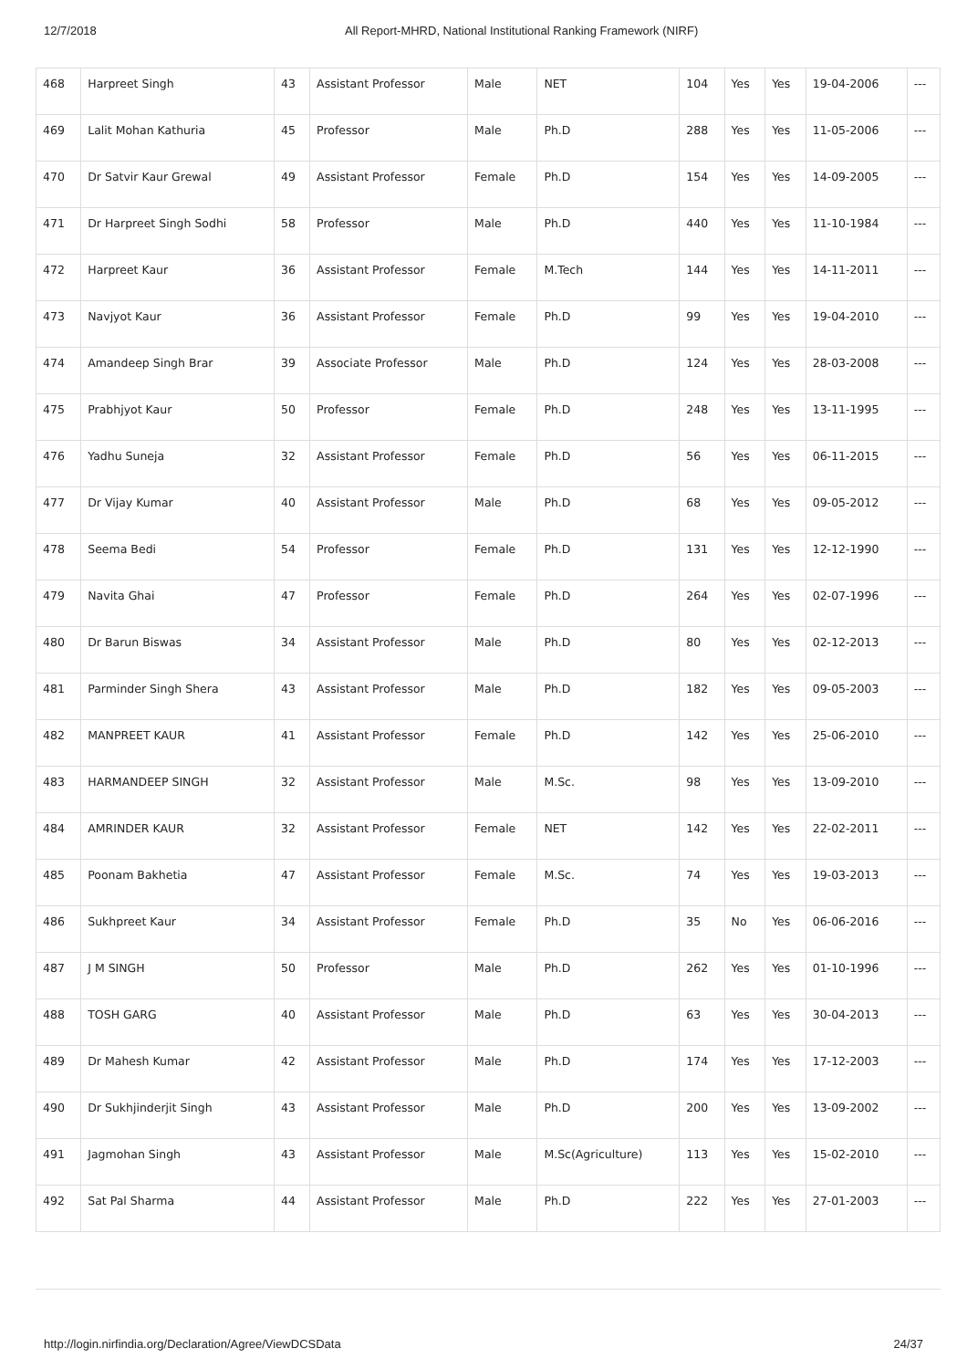12/7/2018 All Report-MHRD, National Institutional Ranking Framework (NIRF)
| 468 | Harpreet Singh | 43 | Assistant Professor | Male | NET | 104 | Yes | Yes | 19-04-2006 | --- |
| 469 | Lalit Mohan Kathuria | 45 | Professor | Male | Ph.D | 288 | Yes | Yes | 11-05-2006 | --- |
| 470 | Dr Satvir Kaur Grewal | 49 | Assistant Professor | Female | Ph.D | 154 | Yes | Yes | 14-09-2005 | --- |
| 471 | Dr Harpreet Singh Sodhi | 58 | Professor | Male | Ph.D | 440 | Yes | Yes | 11-10-1984 | --- |
| 472 | Harpreet Kaur | 36 | Assistant Professor | Female | M.Tech | 144 | Yes | Yes | 14-11-2011 | --- |
| 473 | Navjyot Kaur | 36 | Assistant Professor | Female | Ph.D | 99 | Yes | Yes | 19-04-2010 | --- |
| 474 | Amandeep Singh Brar | 39 | Associate Professor | Male | Ph.D | 124 | Yes | Yes | 28-03-2008 | --- |
| 475 | Prabhjyot Kaur | 50 | Professor | Female | Ph.D | 248 | Yes | Yes | 13-11-1995 | --- |
| 476 | Yadhu Suneja | 32 | Assistant Professor | Female | Ph.D | 56 | Yes | Yes | 06-11-2015 | --- |
| 477 | Dr Vijay Kumar | 40 | Assistant Professor | Male | Ph.D | 68 | Yes | Yes | 09-05-2012 | --- |
| 478 | Seema Bedi | 54 | Professor | Female | Ph.D | 131 | Yes | Yes | 12-12-1990 | --- |
| 479 | Navita Ghai | 47 | Professor | Female | Ph.D | 264 | Yes | Yes | 02-07-1996 | --- |
| 480 | Dr Barun Biswas | 34 | Assistant Professor | Male | Ph.D | 80 | Yes | Yes | 02-12-2013 | --- |
| 481 | Parminder Singh Shera | 43 | Assistant Professor | Male | Ph.D | 182 | Yes | Yes | 09-05-2003 | --- |
| 482 | MANPREET KAUR | 41 | Assistant Professor | Female | Ph.D | 142 | Yes | Yes | 25-06-2010 | --- |
| 483 | HARMANDEEP SINGH | 32 | Assistant Professor | Male | M.Sc. | 98 | Yes | Yes | 13-09-2010 | --- |
| 484 | AMRINDER KAUR | 32 | Assistant Professor | Female | NET | 142 | Yes | Yes | 22-02-2011 | --- |
| 485 | Poonam Bakhetia | 47 | Assistant Professor | Female | M.Sc. | 74 | Yes | Yes | 19-03-2013 | --- |
| 486 | Sukhpreet Kaur | 34 | Assistant Professor | Female | Ph.D | 35 | No | Yes | 06-06-2016 | --- |
| 487 | J M SINGH | 50 | Professor | Male | Ph.D | 262 | Yes | Yes | 01-10-1996 | --- |
| 488 | TOSH GARG | 40 | Assistant Professor | Male | Ph.D | 63 | Yes | Yes | 30-04-2013 | --- |
| 489 | Dr Mahesh Kumar | 42 | Assistant Professor | Male | Ph.D | 174 | Yes | Yes | 17-12-2003 | --- |
| 490 | Dr Sukhjinderjit Singh | 43 | Assistant Professor | Male | Ph.D | 200 | Yes | Yes | 13-09-2002 | --- |
| 491 | Jagmohan Singh | 43 | Assistant Professor | Male | M.Sc(Agriculture) | 113 | Yes | Yes | 15-02-2010 | --- |
| 492 | Sat Pal Sharma | 44 | Assistant Professor | Male | Ph.D | 222 | Yes | Yes | 27-01-2003 | --- |
http://login.nirfindia.org/Declaration/Agree/ViewDCSData 24/37